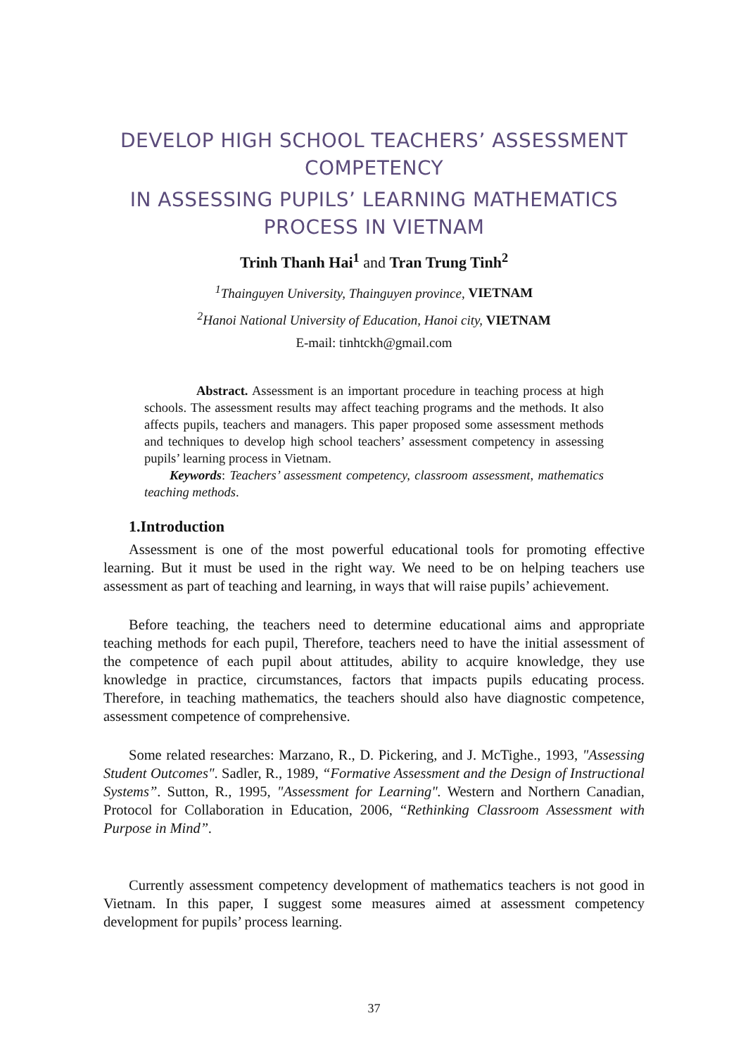DEVELOP HIGH SCHOOL TEACHERS’ ASSESSMENT COMPETENCY
IN ASSESSING PUPILS’ LEARNING MATHEMATICS PROCESS IN VIETNAM
Trinh Thanh Hai<sup>1</sup> and Tran Trung Tinh<sup>2</sup>
<sup>1</sup> Thainguyen University, Thainguyen province, VIETNAM
<sup>2</sup> Hanoi National University of Education, Hanoi city, VIETNAM
E-mail: tinhtckh@gmail.com
Abstract. Assessment is an important procedure in teaching process at high schools. The assessment results may affect teaching programs and the methods. It also affects pupils, teachers and managers. This paper proposed some assessment methods and techniques to develop high school teachers’ assessment competency in assessing pupils’ learning process in Vietnam.
Keywords: Teachers’ assessment competency, classroom assessment, mathematics teaching methods.
1.Introduction
Assessment is one of the most powerful educational tools for promoting effective learning. But it must be used in the right way. We need to be on helping teachers use assessment as part of teaching and learning, in ways that will raise pupils’ achievement.
Before teaching, the teachers need to determine educational aims and appropriate teaching methods for each pupil, Therefore, teachers need to have the initial assessment of the competence of each pupil about attitudes, ability to acquire knowledge, they use knowledge in practice, circumstances, factors that impacts pupils educating process. Therefore, in teaching mathematics, the teachers should also have diagnostic competence, assessment competence of comprehensive.
Some related researches: Marzano, R., D. Pickering, and J. McTighe., 1993, "Assessing Student Outcomes". Sadler, R., 1989, “Formative Assessment and the Design of Instructional Systems”. Sutton, R., 1995, "Assessment for Learning". Western and Northern Canadian, Protocol for Collaboration in Education, 2006, “Rethinking Classroom Assessment with Purpose in Mind”.
Currently assessment competency development of mathematics teachers is not good in Vietnam. In this paper, I suggest some measures aimed at assessment competency development for pupils’ process learning.
37